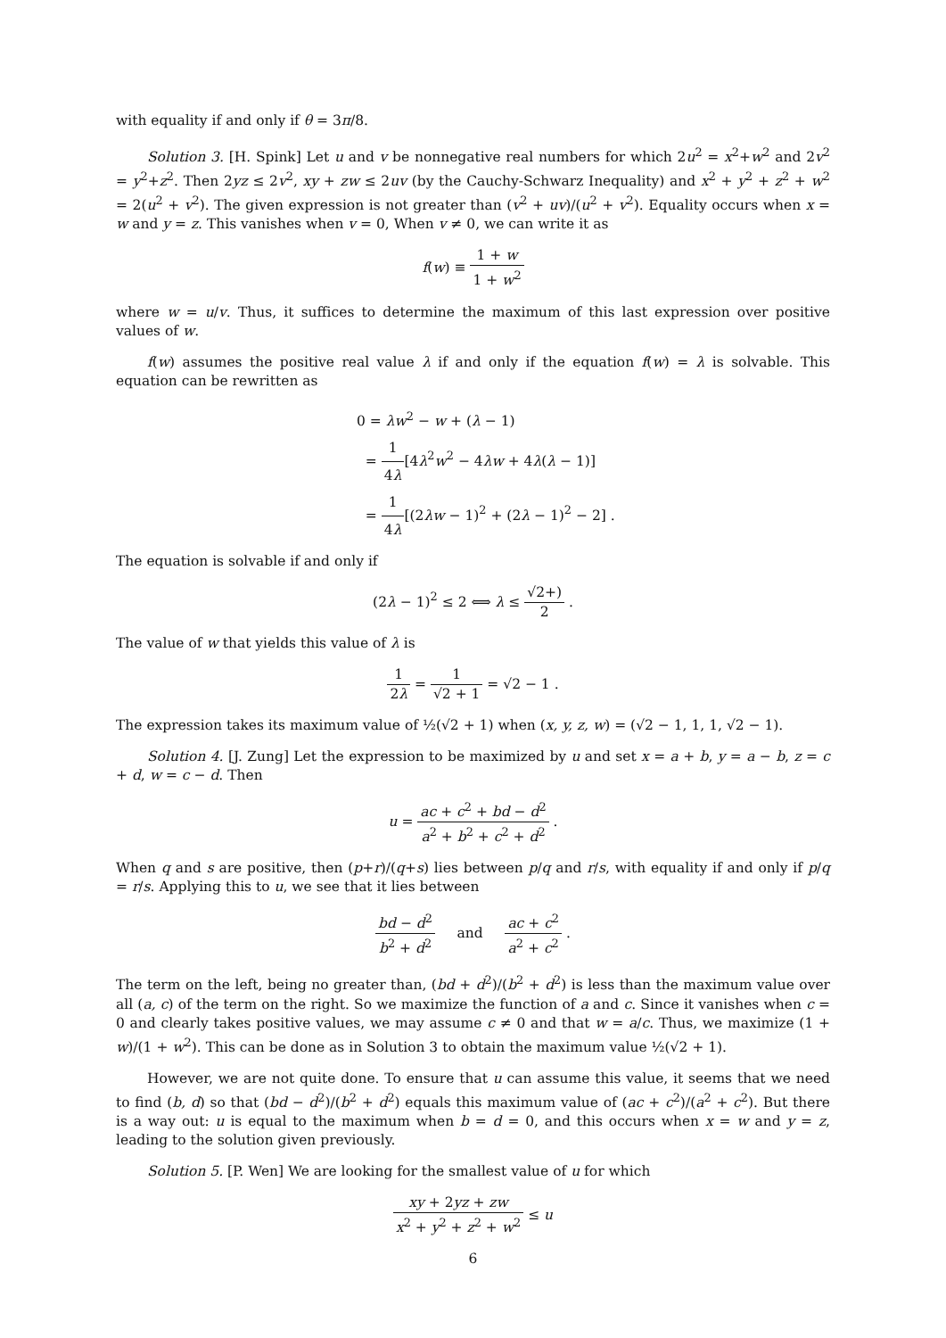with equality if and only if θ = 3π/8.
Solution 3. [H. Spink] Let u and v be nonnegative real numbers for which 2u<sup>2</sup> = x<sup>2</sup>+w<sup>2</sup> and 2v<sup>2</sup> = y<sup>2</sup>+z<sup>2</sup>. Then 2yz ≤ 2v<sup>2</sup>, xy + zw ≤ 2uv (by the Cauchy-Schwarz Inequality) and x<sup>2</sup> + y<sup>2</sup> + z<sup>2</sup> + w<sup>2</sup> = 2(u<sup>2</sup> + v<sup>2</sup>). The given expression is not greater than (v<sup>2</sup> + uv)/(u<sup>2</sup> + v<sup>2</sup>). Equality occurs when x = w and y = z. This vanishes when v = 0, When v ≠ 0, we can write it as
f(w) ≡ 1 + w 1 + w<sup>2</sup>
where w = u/v. Thus, it suffices to determine the maximum of this last expression over positive values of w.
f(w) assumes the positive real value λ if and only if the equation f(w) = λ is solvable. This equation can be rewritten as
0 = λw<sup>2</sup> − w + (λ − 1)
= 1 4λ[4λ<sup>2</sup>w<sup>2</sup> − 4λw + 4λ(λ − 1)]
= 1 4λ[(2λw − 1)<sup>2</sup> + (2λ − 1)<sup>2</sup> − 2] .
The equation is solvable if and only if
(2λ − 1)<sup>2</sup> ≤ 2 ⟺ λ ≤ √2+) 2 .
The value of w that yields this value of λ is
1 2λ = 1 √2 + 1 = √2 − 1 .
The expression takes its maximum value of ½(√2 + 1) when (x, y, z, w) = (√2 − 1, 1, 1, √2 − 1).
Solution 4. [J. Zung] Let the expression to be maximized by u and set x = a + b, y = a − b, z = c + d, w = c − d. Then
u = ac + c<sup>2</sup> + bd − d<sup>2</sup> a<sup>2</sup> + b<sup>2</sup> + c<sup>2</sup> + d<sup>2</sup> .
When q and s are positive, then (p+r)/(q+s) lies between p/q and r/s, with equality if and only if p/q = r/s. Applying this to u, we see that it lies between
bd − d<sup>2</sup> b<sup>2</sup> + d<sup>2</sup> and ac + c<sup>2</sup> a<sup>2</sup> + c<sup>2</sup> .
The term on the left, being no greater than, (bd + d<sup>2</sup>)/(b<sup>2</sup> + d<sup>2</sup>) is less than the maximum value over all (a, c) of the term on the right. So we maximize the function of a and c. Since it vanishes when c = 0 and clearly takes positive values, we may assume c ≠ 0 and that w = a/c. Thus, we maximize (1 + w)/(1 + w<sup>2</sup>). This can be done as in Solution 3 to obtain the maximum value ½(√2 + 1).
However, we are not quite done. To ensure that u can assume this value, it seems that we need to find (b, d) so that (bd − d<sup>2</sup>)/(b<sup>2</sup> + d<sup>2</sup>) equals this maximum value of (ac + c<sup>2</sup>)/(a<sup>2</sup> + c<sup>2</sup>). But there is a way out: u is equal to the maximum when b = d = 0, and this occurs when x = w and y = z, leading to the solution given previously.
Solution 5. [P. Wen] We are looking for the smallest value of u for which
xy + 2yz + zw x<sup>2</sup> + y<sup>2</sup> + z<sup>2</sup> + w<sup>2</sup> ≤ u
6